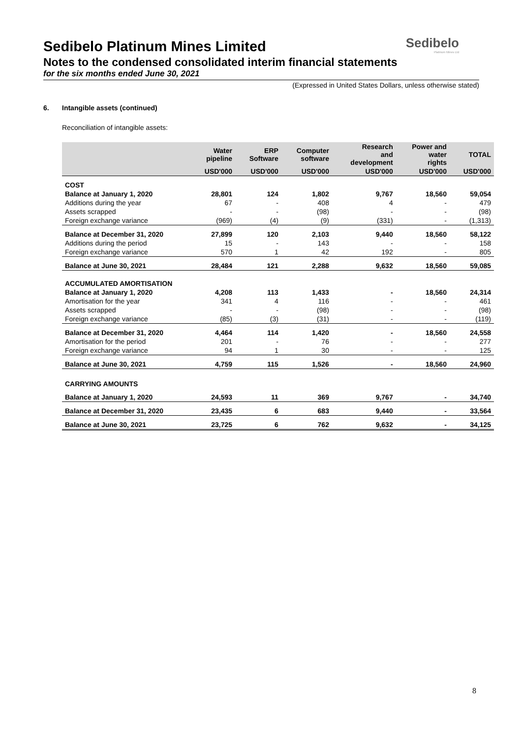Sedibelo
Platinum Mines Ltd
Sedibelo Platinum Mines Limited
Notes to the condensed consolidated interim financial statements
for the six months ended June 30, 2021
(Expressed in United States Dollars, unless otherwise stated)
6. Intangible assets (continued)
Reconciliation of intangible assets:
| | Water pipeline | ERP Software | Computer software | Research and development | Power and water rights | TOTAL |
| --- | --- | --- | --- | --- | --- | --- |
| | USD'000 | USD'000 | USD'000 | USD'000 | USD'000 | USD'000 |
| COST | | | | | | |
| Balance at January 1, 2020 | 28,801 | 124 | 1,802 | 9,767 | 18,560 | 59,054 |
| Additions during the year | 67 | - | 408 | 4 | - | 479 |
| Assets scrapped | - | - | (98) | - | - | (98) |
| Foreign exchange variance | (969) | (4) | (9) | (331) | - | (1,313) |
| Balance at December 31, 2020 | 27,899 | 120 | 2,103 | 9,440 | 18,560 | 58,122 |
| Additions during the period | 15 | - | 143 | - | - | 158 |
| Foreign exchange variance | 570 | 1 | 42 | 192 | - | 805 |
| Balance at June 30, 2021 | 28,484 | 121 | 2,288 | 9,632 | 18,560 | 59,085 |
| ACCUMULATED AMORTISATION | | | | | | |
| Balance at January 1, 2020 | 4,208 | 113 | 1,433 | - | 18,560 | 24,314 |
| Amortisation for the year | 341 | 4 | 116 | - | - | 461 |
| Assets scrapped | - | - | (98) | - | - | (98) |
| Foreign exchange variance | (85) | (3) | (31) | - | - | (119) |
| Balance at December 31, 2020 | 4,464 | 114 | 1,420 | - | 18,560 | 24,558 |
| Amortisation for the period | 201 | - | 76 | - | - | 277 |
| Foreign exchange variance | 94 | 1 | 30 | - | - | 125 |
| Balance at June 30, 2021 | 4,759 | 115 | 1,526 | - | 18,560 | 24,960 |
| CARRYING AMOUNTS | | | | | | |
| Balance at January 1, 2020 | 24,593 | 11 | 369 | 9,767 | - | 34,740 |
| Balance at December 31, 2020 | 23,435 | 6 | 683 | 9,440 | - | 33,564 |
| Balance at June 30, 2021 | 23,725 | 6 | 762 | 9,632 | - | 34,125 |
8